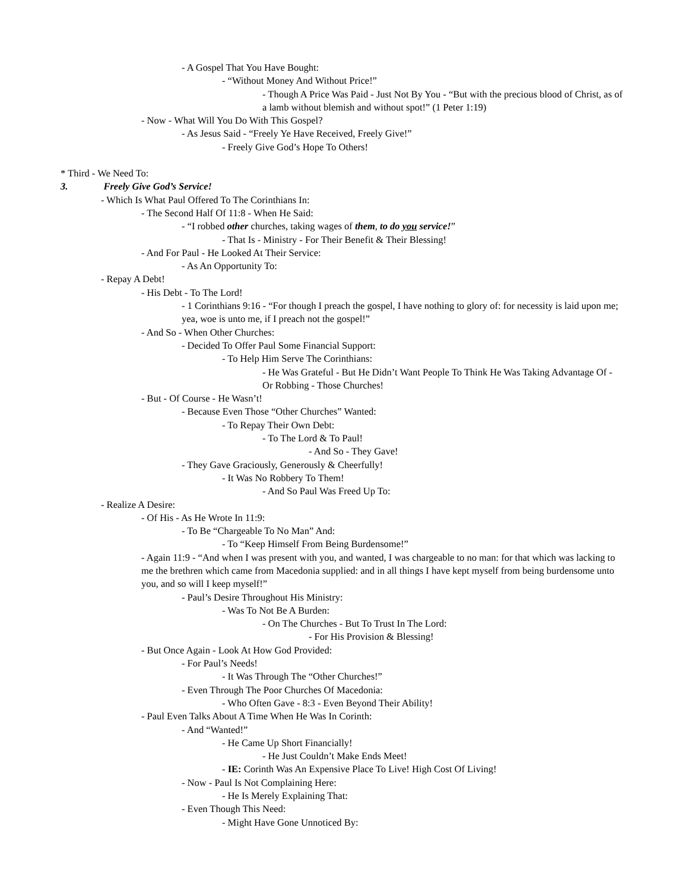- A Gospel That You Have Bought:
- “Without Money And Without Price!”
- Though A Price Was Paid - Just Not By You - “But with the precious blood of Christ, as of a lamb without blemish and without spot!” (1 Peter 1:19)
- Now - What Will You Do With This Gospel?
- As Jesus Said - “Freely Ye Have Received, Freely Give!”
- Freely Give God’s Hope To Others!
* Third - We Need To:
3. Freely Give God’s Service!
- Which Is What Paul Offered To The Corinthians In:
- The Second Half Of 11:8 - When He Said:
- “I robbed other churches, taking wages of them, to do you service!”
- That Is - Ministry - For Their Benefit & Their Blessing!
- And For Paul - He Looked At Their Service:
- As An Opportunity To:
- Repay A Debt!
- His Debt - To The Lord!
- 1 Corinthians 9:16 - “For though I preach the gospel, I have nothing to glory of: for necessity is laid upon me; yea, woe is unto me, if I preach not the gospel!”
- And So - When Other Churches:
- Decided To Offer Paul Some Financial Support:
- To Help Him Serve The Corinthians:
- He Was Grateful - But He Didn’t Want People To Think He Was Taking Advantage Of - Or Robbing - Those Churches!
- But - Of Course - He Wasn’t!
- Because Even Those “Other Churches” Wanted:
- To Repay Their Own Debt:
- To The Lord & To Paul!
- And So - They Gave!
- They Gave Graciously, Generously & Cheerfully!
- It Was No Robbery To Them!
- And So Paul Was Freed Up To:
- Realize A Desire:
- Of His - As He Wrote In 11:9:
- To Be “Chargeable To No Man” And:
- To “Keep Himself From Being Burdensome!”
- Again 11:9 - “And when I was present with you, and wanted, I was chargeable to no man: for that which was lacking to me the brethren which came from Macedonia supplied: and in all things I have kept myself from being burdensome unto you, and so will I keep myself!”
- Paul’s Desire Throughout His Ministry:
- Was To Not Be A Burden:
- On The Churches - But To Trust In The Lord:
- For His Provision & Blessing!
- But Once Again - Look At How God Provided:
- For Paul’s Needs!
- It Was Through The “Other Churches!”
- Even Through The Poor Churches Of Macedonia:
- Who Often Gave - 8:3 - Even Beyond Their Ability!
- Paul Even Talks About A Time When He Was In Corinth:
- And “Wanted!”
- He Came Up Short Financially!
- He Just Couldn’t Make Ends Meet!
- IE: Corinth Was An Expensive Place To Live! High Cost Of Living!
- Now - Paul Is Not Complaining Here:
- He Is Merely Explaining That:
- Even Though This Need:
- Might Have Gone Unnoticed By: